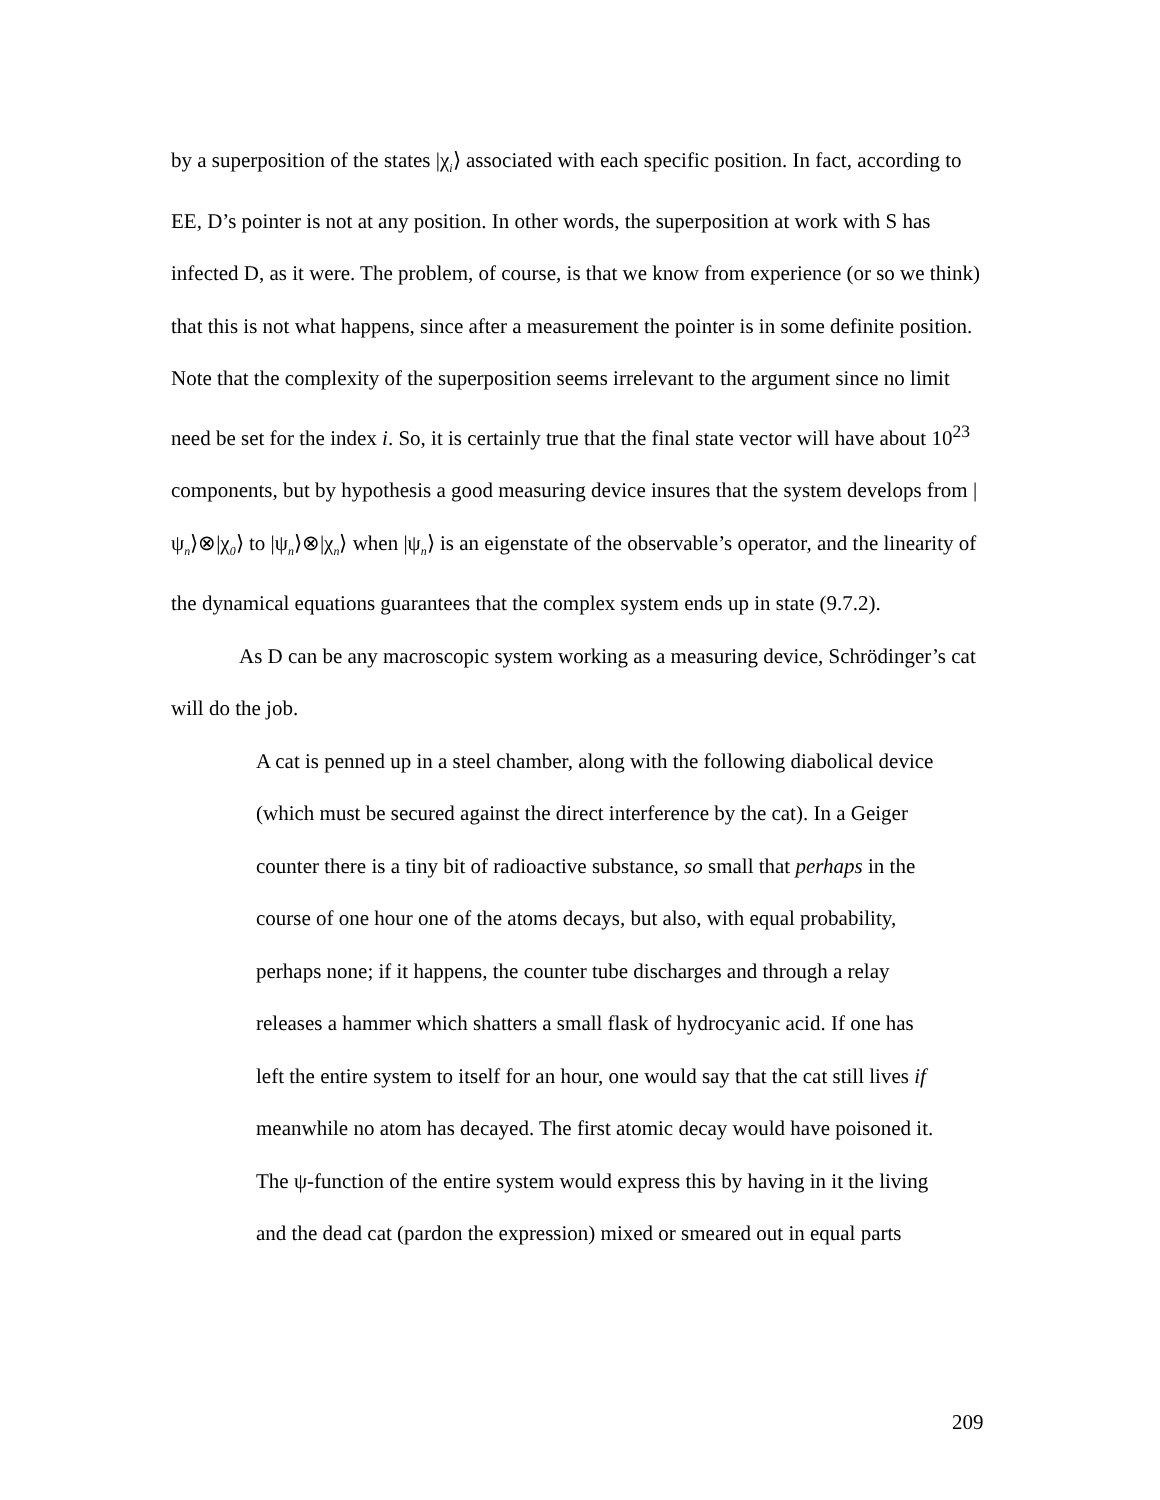by a superposition of the states |χ<sub>i</sub>⟩ associated with each specific position. In fact, according to EE, D’s pointer is not at any position. In other words, the superposition at work with S has infected D, as it were. The problem, of course, is that we know from experience (or so we think) that this is not what happens, since after a measurement the pointer is in some definite position. Note that the complexity of the superposition seems irrelevant to the argument since no limit need be set for the index i. So, it is certainly true that the final state vector will have about 10<sup>23</sup> components, but by hypothesis a good measuring device insures that the system develops from |ψ<sub>n</sub>⟩⊗|χ<sub>0</sub>⟩ to |ψ<sub>n</sub>⟩⊗|χ<sub>n</sub>⟩ when |ψ<sub>n</sub>⟩ is an eigenstate of the observable’s operator, and the linearity of the dynamical equations guarantees that the complex system ends up in state (9.7.2).
As D can be any macroscopic system working as a measuring device, Schrödinger’s cat will do the job.
A cat is penned up in a steel chamber, along with the following diabolical device (which must be secured against the direct interference by the cat). In a Geiger counter there is a tiny bit of radioactive substance, so small that perhaps in the course of one hour one of the atoms decays, but also, with equal probability, perhaps none; if it happens, the counter tube discharges and through a relay releases a hammer which shatters a small flask of hydrocyanic acid. If one has left the entire system to itself for an hour, one would say that the cat still lives if meanwhile no atom has decayed. The first atomic decay would have poisoned it. The ψ-function of the entire system would express this by having in it the living and the dead cat (pardon the expression) mixed or smeared out in equal parts
209